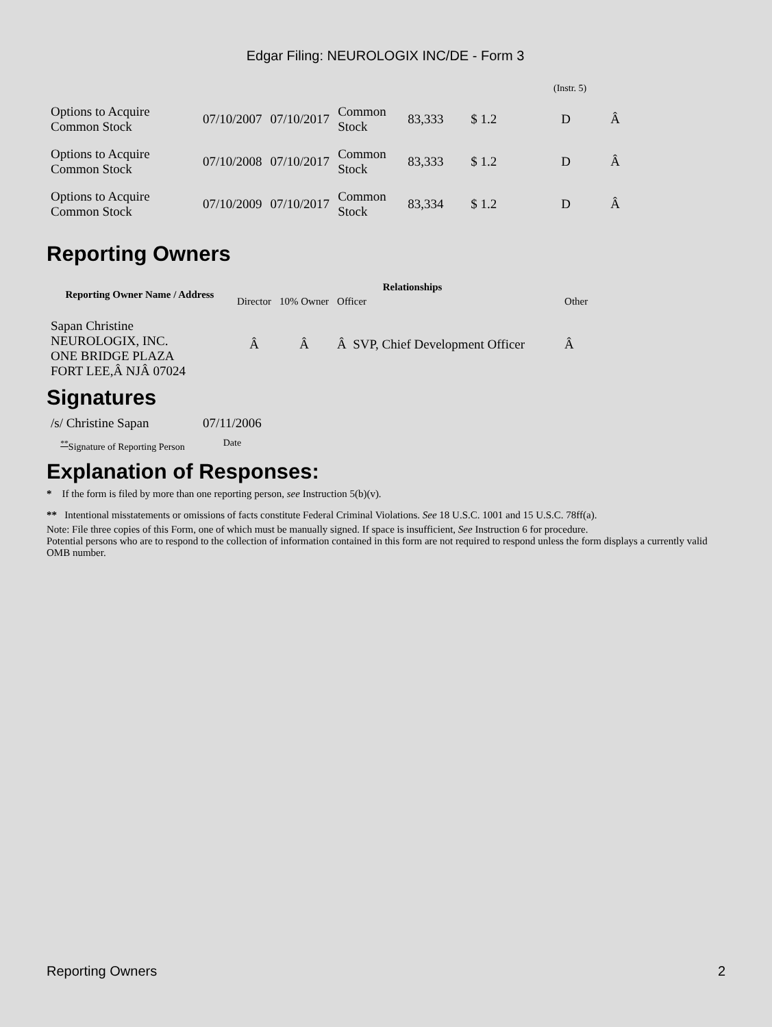Edgar Filing: NEUROLOGIX INC/DE - Form 3
(Instr. 5)
| Options to Acquire Common Stock | 07/10/2007 | 07/10/2017 | Common Stock | 83,333 | $ 1.2 | D | Â |
| Options to Acquire Common Stock | 07/10/2008 | 07/10/2017 | Common Stock | 83,333 | $ 1.2 | D | Â |
| Options to Acquire Common Stock | 07/10/2009 | 07/10/2017 | Common Stock | 83,334 | $ 1.2 | D | Â |
Reporting Owners
| Reporting Owner Name / Address | Relationships | | | |
| --- | --- | --- | --- | --- |
| | Director | 10% Owner | Officer | Other |
| Sapan Christine NEUROLOGIX, INC. ONE BRIDGE PLAZA FORT LEE,Â NJÂ 07024 | Â | Â | Â SVP, Chief Development Officer | Â |
Signatures
| /s/ Christine Sapan | 07/11/2006 |
| <sup>**</sup> Signature of Reporting Person | Date |
Explanation of Responses:
* If the form is filed by more than one reporting person, see Instruction 5(b)(v).
** Intentional misstatements or omissions of facts constitute Federal Criminal Violations. See 18 U.S.C. 1001 and 15 U.S.C. 78ff(a).
Note: File three copies of this Form, one of which must be manually signed. If space is insufficient, See Instruction 6 for procedure.
Potential persons who are to respond to the collection of information contained in this form are not required to respond unless the form displays a currently valid OMB number.
Reporting Owners 2